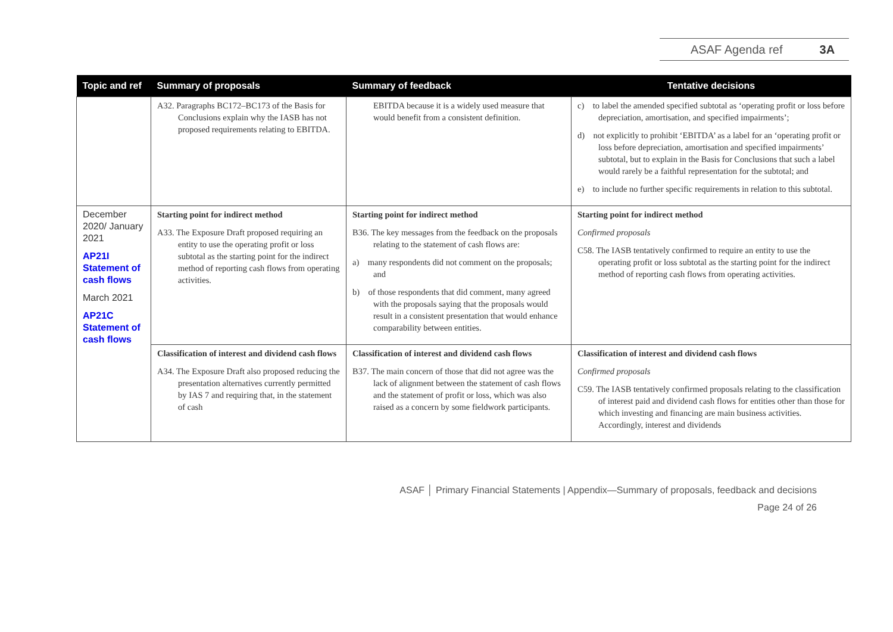ASAF Agenda ref 3A
| Topic and ref | Summary of proposals | Summary of feedback | Tentative decisions |
| --- | --- | --- | --- |
| | A32. Paragraphs BC172–BC173 of the Basis for Conclusions explain why the IASB has not proposed requirements relating to EBITDA. | EBITDA because it is a widely used measure that would benefit from a consistent definition. | c) to label the amended specified subtotal as ‘operating profit or loss before depreciation, amortisation, and specified impairments’; d) not explicitly to prohibit ‘EBITDA’ as a label for an ‘operating profit or loss before depreciation, amortisation and specified impairments’ subtotal, but to explain in the Basis for Conclusions that such a label would rarely be a faithful representation for the subtotal; and e) to include no further specific requirements in relation to this subtotal. |
| December 2020/ January 2021 AP21I Statement of cash flows March 2021 AP21C Statement of cash flows | Starting point for indirect method A33. The Exposure Draft proposed requiring an entity to use the operating profit or loss subtotal as the starting point for the indirect method of reporting cash flows from operating activities. | Starting point for indirect method B36. The key messages from the feedback on the proposals relating to the statement of cash flows are: a) many respondents did not comment on the proposals; and b) of those respondents that did comment, many agreed with the proposals saying that the proposals would result in a consistent presentation that would enhance comparability between entities. | Starting point for indirect method Confirmed proposals C58. The IASB tentatively confirmed to require an entity to use the operating profit or loss subtotal as the starting point for the indirect method of reporting cash flows from operating activities. |
| | Classification of interest and dividend cash flows A34. The Exposure Draft also proposed reducing the presentation alternatives currently permitted by IAS 7 and requiring that, in the statement of cash | Classification of interest and dividend cash flows B37. The main concern of those that did not agree was the lack of alignment between the statement of cash flows and the statement of profit or loss, which was also raised as a concern by some fieldwork participants. | Classification of interest and dividend cash flows Confirmed proposals C59. The IASB tentatively confirmed proposals relating to the classification of interest paid and dividend cash flows for entities other than those for which investing and financing are main business activities. Accordingly, interest and dividends |
ASAF │ Primary Financial Statements | Appendix—Summary of proposals, feedback and decisions
Page 24 of 26